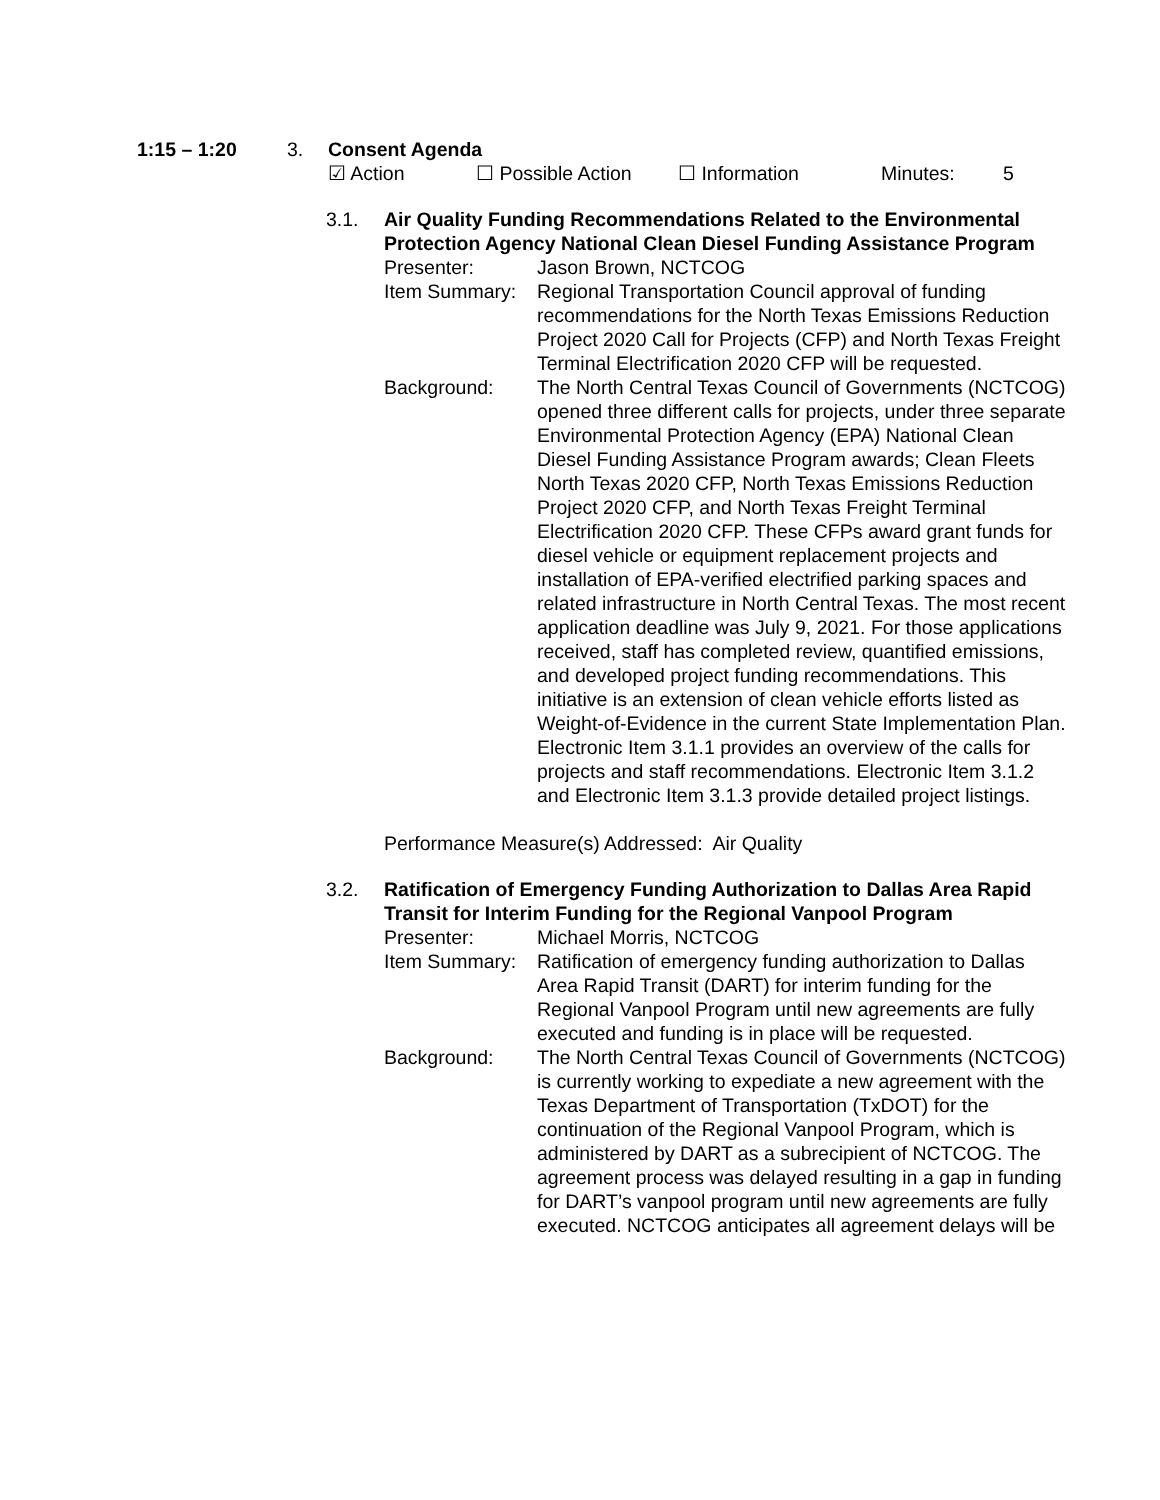1:15 – 1:20 3. Consent Agenda
☑ Action ☐ Possible Action ☐ Information Minutes: 5
3.1. Air Quality Funding Recommendations Related to the Environmental Protection Agency National Clean Diesel Funding Assistance Program
Presenter: Jason Brown, NCTCOG
Item Summary: Regional Transportation Council approval of funding recommendations for the North Texas Emissions Reduction Project 2020 Call for Projects (CFP) and North Texas Freight Terminal Electrification 2020 CFP will be requested.
Background: The North Central Texas Council of Governments (NCTCOG) opened three different calls for projects, under three separate Environmental Protection Agency (EPA) National Clean Diesel Funding Assistance Program awards; Clean Fleets North Texas 2020 CFP, North Texas Emissions Reduction Project 2020 CFP, and North Texas Freight Terminal Electrification 2020 CFP. These CFPs award grant funds for diesel vehicle or equipment replacement projects and installation of EPA-verified electrified parking spaces and related infrastructure in North Central Texas. The most recent application deadline was July 9, 2021. For those applications received, staff has completed review, quantified emissions, and developed project funding recommendations. This initiative is an extension of clean vehicle efforts listed as Weight-of-Evidence in the current State Implementation Plan. Electronic Item 3.1.1 provides an overview of the calls for projects and staff recommendations. Electronic Item 3.1.2 and Electronic Item 3.1.3 provide detailed project listings.
Performance Measure(s) Addressed: Air Quality
3.2. Ratification of Emergency Funding Authorization to Dallas Area Rapid Transit for Interim Funding for the Regional Vanpool Program
Presenter: Michael Morris, NCTCOG
Item Summary: Ratification of emergency funding authorization to Dallas Area Rapid Transit (DART) for interim funding for the Regional Vanpool Program until new agreements are fully executed and funding is in place will be requested.
Background: The North Central Texas Council of Governments (NCTCOG) is currently working to expediate a new agreement with the Texas Department of Transportation (TxDOT) for the continuation of the Regional Vanpool Program, which is administered by DART as a subrecipient of NCTCOG. The agreement process was delayed resulting in a gap in funding for DART’s vanpool program until new agreements are fully executed. NCTCOG anticipates all agreement delays will be